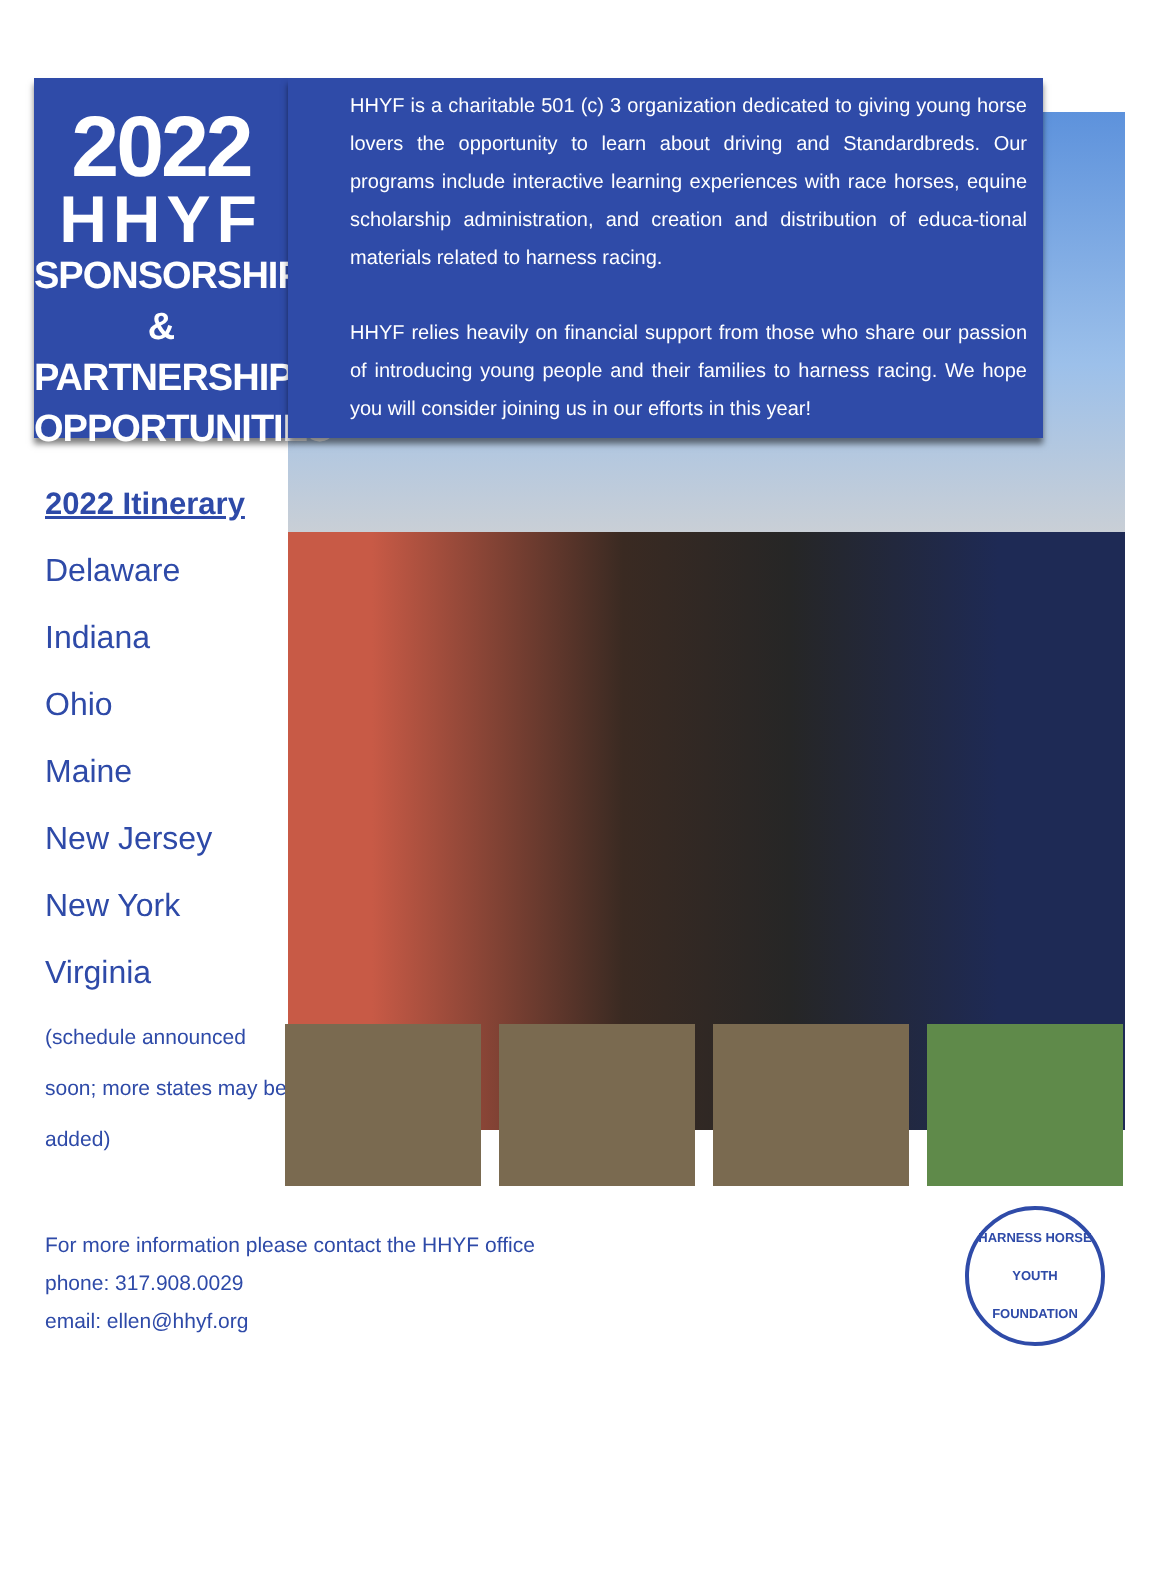2022
HHYF
SPONSORSHIP
& PARTNERSHIP
OPPORTUNITIES
HHYF is a charitable 501 (c) 3 organization dedicated to giving young horse lovers the opportunity to learn about driving and Standardbreds. Our programs include interactive learning experiences with race horses, equine scholarship administration, and creation and distribution of educa-tional materials related to harness racing.
HHYF relies heavily on financial support from those who share our passion of introducing young people and their families to harness racing. We hope you will consider joining us in our efforts in this year!
2022 Itinerary
Delaware
Indiana
Ohio
Maine
New Jersey
New York
Virginia
(schedule announced soon; more states may be added)
For more information please contact the HHYF office
phone: 317.908.0029
email: ellen@hhyf.org
HARNESS HORSE
YOUTH FOUNDATION